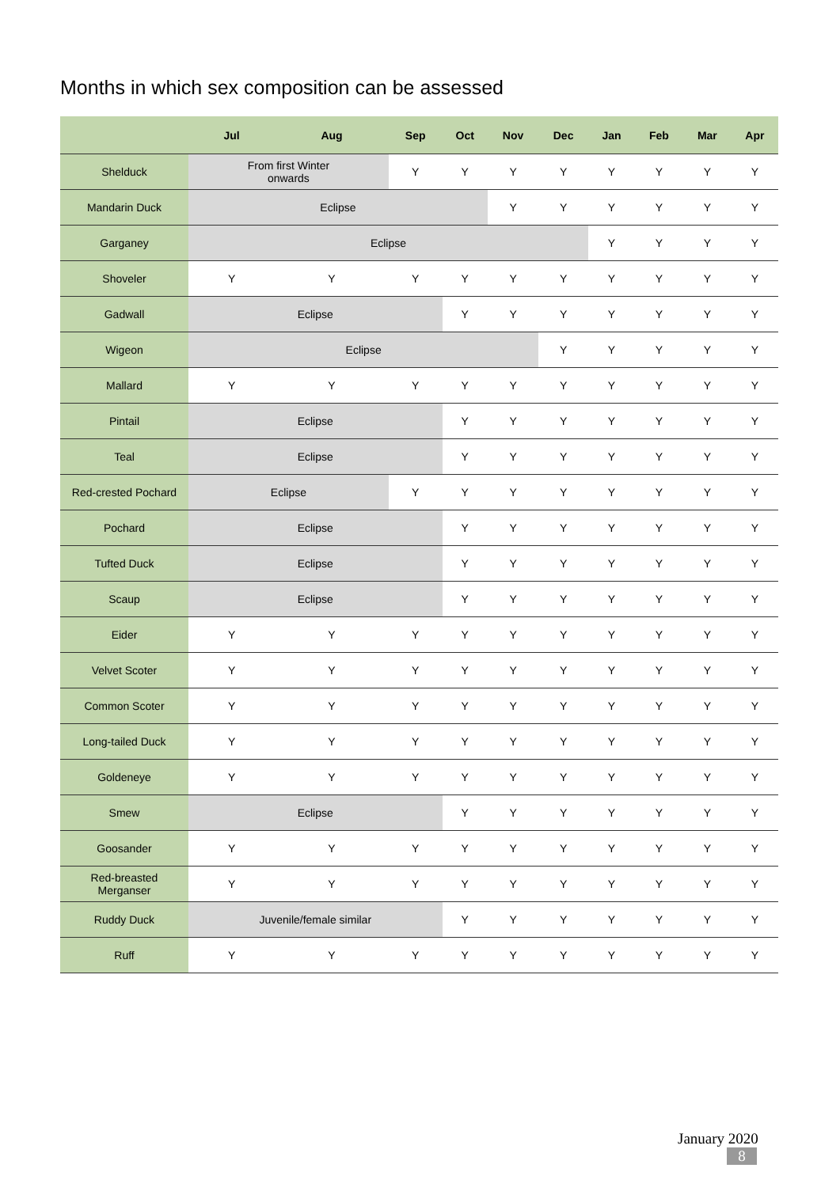Months in which sex composition can be assessed
| | Jul | Aug | Sep | Oct | Nov | Dec | Jan | Feb | Mar | Apr |
| --- | --- | --- | --- | --- | --- | --- | --- | --- | --- | --- |
| Shelduck | From first Winter onwards | | Y | Y | Y | Y | Y | Y | Y | Y |
| Mandarin Duck | Eclipse | | | | Y | Y | Y | Y | Y | Y |
| Garganey | Eclipse | | | | | | Y | Y | Y | Y |
| Shoveler | Y | Y | Y | Y | Y | Y | Y | Y | Y | Y |
| Gadwall | Eclipse | | | Y | Y | Y | Y | Y | Y | Y |
| Wigeon | Eclipse | | | | | Y | Y | Y | Y | Y |
| Mallard | Y | Y | Y | Y | Y | Y | Y | Y | Y | Y |
| Pintail | Eclipse | | | Y | Y | Y | Y | Y | Y | Y |
| Teal | Eclipse | | | Y | Y | Y | Y | Y | Y | Y |
| Red-crested Pochard | Eclipse | | Y | Y | Y | Y | Y | Y | Y | Y |
| Pochard | Eclipse | | | Y | Y | Y | Y | Y | Y | Y |
| Tufted Duck | Eclipse | | | Y | Y | Y | Y | Y | Y | Y |
| Scaup | Eclipse | | | Y | Y | Y | Y | Y | Y | Y |
| Eider | Y | Y | Y | Y | Y | Y | Y | Y | Y | Y |
| Velvet Scoter | Y | Y | Y | Y | Y | Y | Y | Y | Y | Y |
| Common Scoter | Y | Y | Y | Y | Y | Y | Y | Y | Y | Y |
| Long-tailed Duck | Y | Y | Y | Y | Y | Y | Y | Y | Y | Y |
| Goldeneye | Y | Y | Y | Y | Y | Y | Y | Y | Y | Y |
| Smew | Eclipse | | | Y | Y | Y | Y | Y | Y | Y |
| Goosander | Y | Y | Y | Y | Y | Y | Y | Y | Y | Y |
| Red-breasted Merganser | Y | Y | Y | Y | Y | Y | Y | Y | Y | Y |
| Ruddy Duck | Juvenile/female similar | | | Y | Y | Y | Y | Y | Y | Y |
| Ruff | Y | Y | Y | Y | Y | Y | Y | Y | Y | Y |
January 2020
8